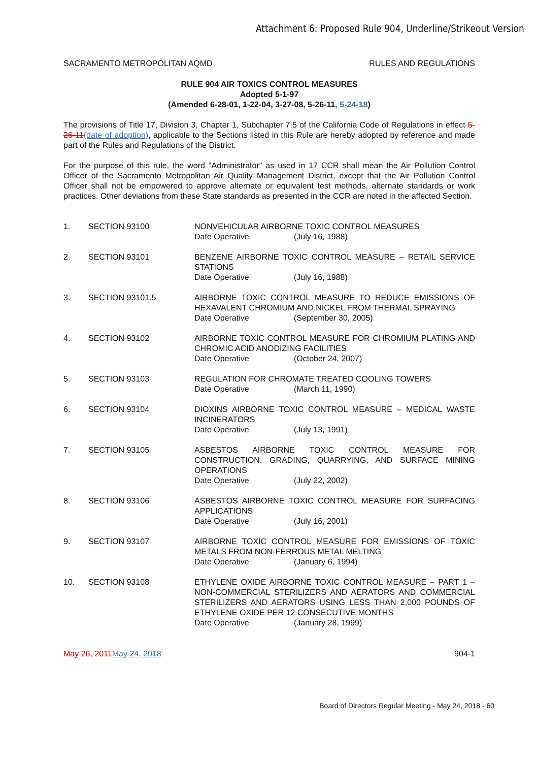Attachment 6: Proposed Rule 904, Underline/Strikeout Version
SACRAMENTO METROPOLITAN AQMD RULES AND REGULATIONS
RULE 904 AIR TOXICS CONTROL MEASURES
Adopted 5-1-97
(Amended 6-28-01, 1-22-04, 3-27-08, 5-26-11, 5-24-18)
The provisions of Title 17, Division 3, Chapter 1, Subchapter 7.5 of the California Code of Regulations in effect 5-26-11(date of adoption), applicable to the Sections listed in this Rule are hereby adopted by reference and made part of the Rules and Regulations of the District.
For the purpose of this rule, the word "Administrator" as used in 17 CCR shall mean the Air Pollution Control Officer of the Sacramento Metropolitan Air Quality Management District, except that the Air Pollution Control Officer shall not be empowered to approve alternate or equivalent test methods, alternate standards or work practices. Other deviations from these State standards as presented in the CCR are noted in the affected Section.
1. SECTION 93100 NONVEHICULAR AIRBORNE TOXIC CONTROL MEASURES
Date Operative (July 16, 1988)
2. SECTION 93101 BENZENE AIRBORNE TOXIC CONTROL MEASURE – RETAIL SERVICE STATIONS
Date Operative (July 16, 1988)
3. SECTION 93101.5 AIRBORNE TOXIC CONTROL MEASURE TO REDUCE EMISSIONS OF HEXAVALENT CHROMIUM AND NICKEL FROM THERMAL SPRAYING
Date Operative (September 30, 2005)
4. SECTION 93102 AIRBORNE TOXIC CONTROL MEASURE FOR CHROMIUM PLATING AND CHROMIC ACID ANODIZING FACILITIES
Date Operative (October 24, 2007)
5. SECTION 93103 REGULATION FOR CHROMATE TREATED COOLING TOWERS
Date Operative (March 11, 1990)
6. SECTION 93104 DIOXINS AIRBORNE TOXIC CONTROL MEASURE – MEDICAL WASTE INCINERATORS
Date Operative (July 13, 1991)
7. SECTION 93105 ASBESTOS AIRBORNE TOXIC CONTROL MEASURE FOR CONSTRUCTION, GRADING, QUARRYING, AND SURFACE MINING OPERATIONS
Date Operative (July 22, 2002)
8. SECTION 93106 ASBESTOS AIRBORNE TOXIC CONTROL MEASURE FOR SURFACING APPLICATIONS
Date Operative (July 16, 2001)
9. SECTION 93107 AIRBORNE TOXIC CONTROL MEASURE FOR EMISSIONS OF TOXIC METALS FROM NON-FERROUS METAL MELTING
Date Operative (January 6, 1994)
10. SECTION 93108 ETHYLENE OXIDE AIRBORNE TOXIC CONTROL MEASURE – PART 1 – NON-COMMERCIAL STERILIZERS AND AERATORS AND COMMERCIAL STERILIZERS AND AERATORS USING LESS THAN 2,000 POUNDS OF ETHYLENE OXIDE PER 12 CONSECUTIVE MONTHS
Date Operative (January 28, 1999)
May 26, 2011 May 24, 2018 904-1
Board of Directors Regular Meeting - May 24, 2018 - 60